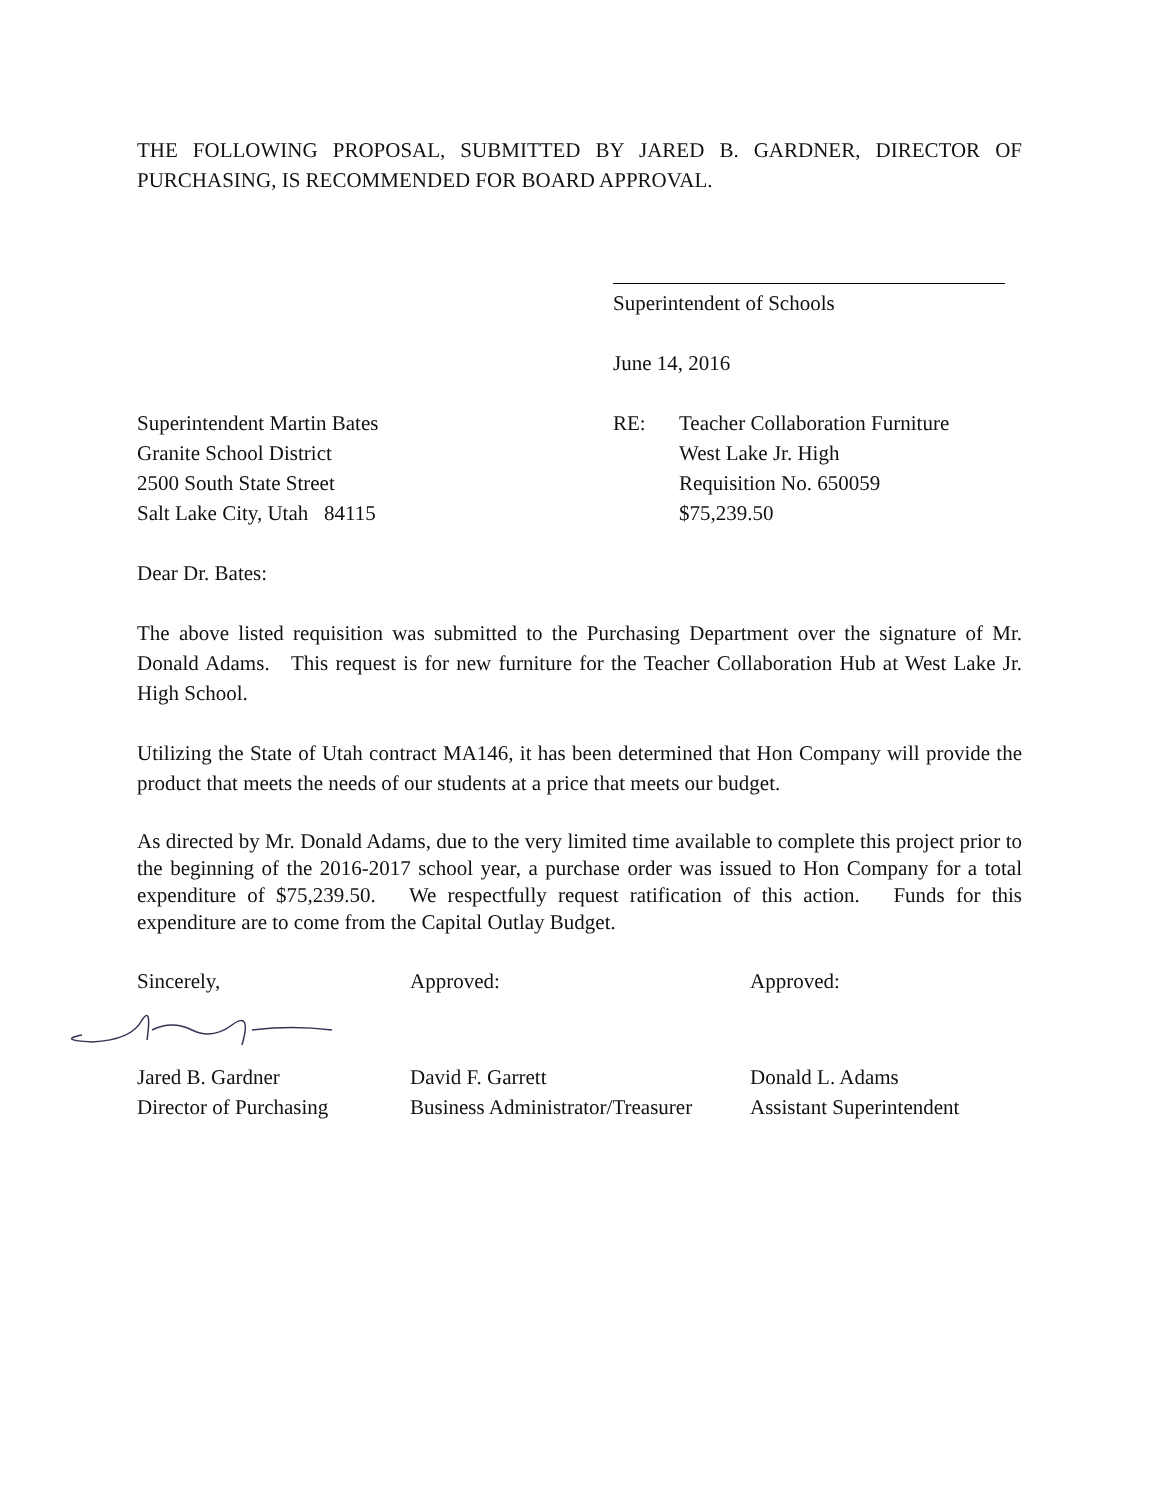THE FOLLOWING PROPOSAL, SUBMITTED BY JARED B. GARDNER, DIRECTOR OF PURCHASING, IS RECOMMENDED FOR BOARD APPROVAL.
Superintendent of Schools
June 14, 2016
Superintendent Martin Bates
Granite School District
2500 South State Street
Salt Lake City, Utah 84115
RE: Teacher Collaboration Furniture
West Lake Jr. High
Requisition No. 650059
$75,239.50
Dear Dr. Bates:
The above listed requisition was submitted to the Purchasing Department over the signature of Mr. Donald Adams. This request is for new furniture for the Teacher Collaboration Hub at West Lake Jr. High School.
Utilizing the State of Utah contract MA146, it has been determined that Hon Company will provide the product that meets the needs of our students at a price that meets our budget.
As directed by Mr. Donald Adams, due to the very limited time available to complete this project prior to the beginning of the 2016-2017 school year, a purchase order was issued to Hon Company for a total expenditure of $75,239.50. We respectfully request ratification of this action. Funds for this expenditure are to come from the Capital Outlay Budget.
Sincerely, Approved: Approved:
Jared B. Gardner
Director of Purchasing
David F. Garrett
Business Administrator/Treasurer
Donald L. Adams
Assistant Superintendent